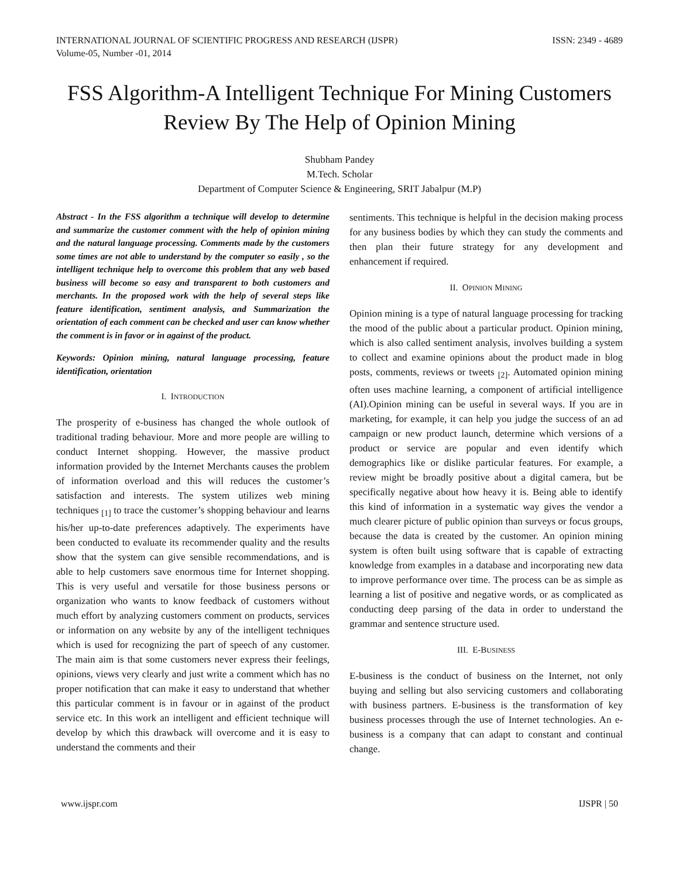INTERNATIONAL JOURNAL OF SCIENTIFIC PROGRESS AND RESEARCH (IJSPR)
Volume-05, Number -01, 2014 ISSN: 2349 - 4689
FSS Algorithm-A Intelligent Technique For Mining Customers Review By The Help of Opinion Mining
Shubham Pandey
M.Tech. Scholar
Department of Computer Science & Engineering, SRIT Jabalpur (M.P)
Abstract - In the FSS algorithm a technique will develop to determine and summarize the customer comment with the help of opinion mining and the natural language processing. Comments made by the customers some times are not able to understand by the computer so easily , so the intelligent technique help to overcome this problem that any web based business will become so easy and transparent to both customers and merchants. In the proposed work with the help of several steps like feature identification, sentiment analysis, and Summarization the orientation of each comment can be checked and user can know whether the comment is in favor or in against of the product.
Keywords: Opinion mining, natural language processing, feature identification, orientation
I. INTRODUCTION
The prosperity of e-business has changed the whole outlook of traditional trading behaviour. More and more people are willing to conduct Internet shopping. However, the massive product information provided by the Internet Merchants causes the problem of information overload and this will reduces the customer’s satisfaction and interests. The system utilizes web mining techniques <sub>[1]</sub> to trace the customer’s shopping behaviour and learns his/her up-to-date preferences adaptively. The experiments have been conducted to evaluate its recommender quality and the results show that the system can give sensible recommendations, and is able to help customers save enormous time for Internet shopping. This is very useful and versatile for those business persons or organization who wants to know feedback of customers without much effort by analyzing customers comment on products, services or information on any website by any of the intelligent techniques which is used for recognizing the part of speech of any customer. The main aim is that some customers never express their feelings, opinions, views very clearly and just write a comment which has no proper notification that can make it easy to understand that whether this particular comment is in favour or in against of the product service etc. In this work an intelligent and efficient technique will develop by which this drawback will overcome and it is easy to understand the comments and their
sentiments. This technique is helpful in the decision making process for any business bodies by which they can study the comments and then plan their future strategy for any development and enhancement if required.
II. OPINION MINING
Opinion mining is a type of natural language processing for tracking the mood of the public about a particular product. Opinion mining, which is also called sentiment analysis, involves building a system to collect and examine opinions about the product made in blog posts, comments, reviews or tweets <sub>[2]</sub>. Automated opinion mining often uses machine learning, a component of artificial intelligence (AI).Opinion mining can be useful in several ways. If you are in marketing, for example, it can help you judge the success of an ad campaign or new product launch, determine which versions of a product or service are popular and even identify which demographics like or dislike particular features. For example, a review might be broadly positive about a digital camera, but be specifically negative about how heavy it is. Being able to identify this kind of information in a systematic way gives the vendor a much clearer picture of public opinion than surveys or focus groups, because the data is created by the customer. An opinion mining system is often built using software that is capable of extracting knowledge from examples in a database and incorporating new data to improve performance over time. The process can be as simple as learning a list of positive and negative words, or as complicated as conducting deep parsing of the data in order to understand the grammar and sentence structure used.
III. E-BUSINESS
E-business is the conduct of business on the Internet, not only buying and selling but also servicing customers and collaborating with business partners. E-business is the transformation of key business processes through the use of Internet technologies. An e-business is a company that can adapt to constant and continual change.
www.ijspr.com IJSPR | 50